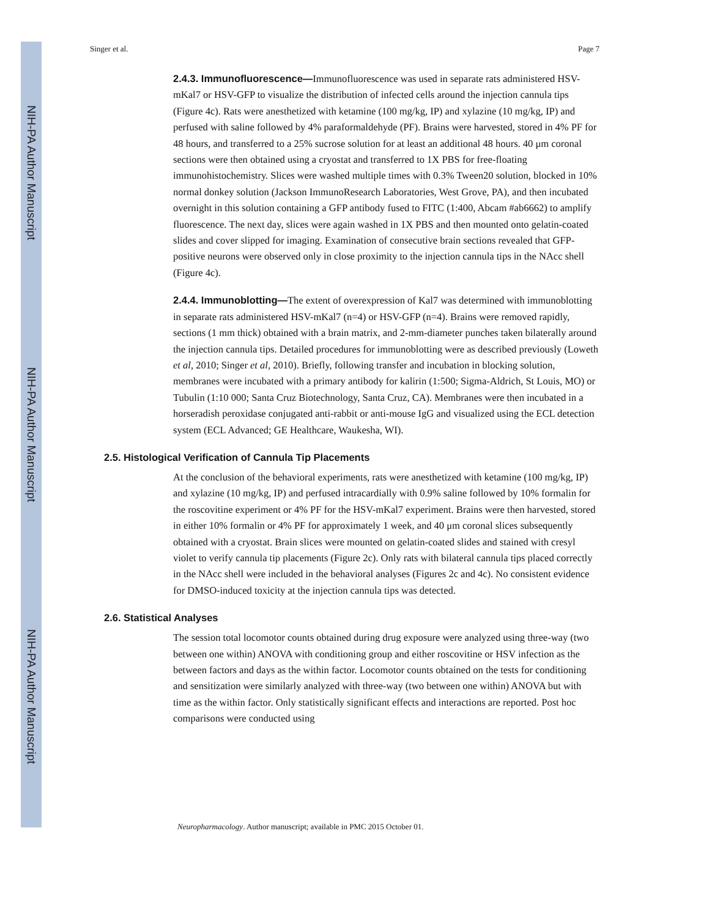NIH-PA Author Manuscript
NIH-PA Author Manuscript
NIH-PA Author Manuscript
Singer et al. Page 7
2.4.3. Immunofluorescence—Immunofluorescence was used in separate rats administered HSV-mKal7 or HSV-GFP to visualize the distribution of infected cells around the injection cannula tips (Figure 4c). Rats were anesthetized with ketamine (100 mg/kg, IP) and xylazine (10 mg/kg, IP) and perfused with saline followed by 4% paraformaldehyde (PF). Brains were harvested, stored in 4% PF for 48 hours, and transferred to a 25% sucrose solution for at least an additional 48 hours. 40 μm coronal sections were then obtained using a cryostat and transferred to 1X PBS for free-floating immunohistochemistry. Slices were washed multiple times with 0.3% Tween20 solution, blocked in 10% normal donkey solution (Jackson ImmunoResearch Laboratories, West Grove, PA), and then incubated overnight in this solution containing a GFP antibody fused to FITC (1:400, Abcam #ab6662) to amplify fluorescence. The next day, slices were again washed in 1X PBS and then mounted onto gelatin-coated slides and cover slipped for imaging. Examination of consecutive brain sections revealed that GFP-positive neurons were observed only in close proximity to the injection cannula tips in the NAcc shell (Figure 4c).
2.4.4. Immunoblotting—The extent of overexpression of Kal7 was determined with immunoblotting in separate rats administered HSV-mKal7 (n=4) or HSV-GFP (n=4). Brains were removed rapidly, sections (1 mm thick) obtained with a brain matrix, and 2-mm-diameter punches taken bilaterally around the injection cannula tips. Detailed procedures for immunoblotting were as described previously (Loweth et al, 2010; Singer et al, 2010). Briefly, following transfer and incubation in blocking solution, membranes were incubated with a primary antibody for kalirin (1:500; Sigma-Aldrich, St Louis, MO) or Tubulin (1:10 000; Santa Cruz Biotechnology, Santa Cruz, CA). Membranes were then incubated in a horseradish peroxidase conjugated anti-rabbit or anti-mouse IgG and visualized using the ECL detection system (ECL Advanced; GE Healthcare, Waukesha, WI).
2.5. Histological Verification of Cannula Tip Placements
At the conclusion of the behavioral experiments, rats were anesthetized with ketamine (100 mg/kg, IP) and xylazine (10 mg/kg, IP) and perfused intracardially with 0.9% saline followed by 10% formalin for the roscovitine experiment or 4% PF for the HSV-mKal7 experiment. Brains were then harvested, stored in either 10% formalin or 4% PF for approximately 1 week, and 40 μm coronal slices subsequently obtained with a cryostat. Brain slices were mounted on gelatin-coated slides and stained with cresyl violet to verify cannula tip placements (Figure 2c). Only rats with bilateral cannula tips placed correctly in the NAcc shell were included in the behavioral analyses (Figures 2c and 4c). No consistent evidence for DMSO-induced toxicity at the injection cannula tips was detected.
2.6. Statistical Analyses
The session total locomotor counts obtained during drug exposure were analyzed using three-way (two between one within) ANOVA with conditioning group and either roscovitine or HSV infection as the between factors and days as the within factor. Locomotor counts obtained on the tests for conditioning and sensitization were similarly analyzed with three-way (two between one within) ANOVA but with time as the within factor. Only statistically significant effects and interactions are reported. Post hoc comparisons were conducted using
Neuropharmacology. Author manuscript; available in PMC 2015 October 01.